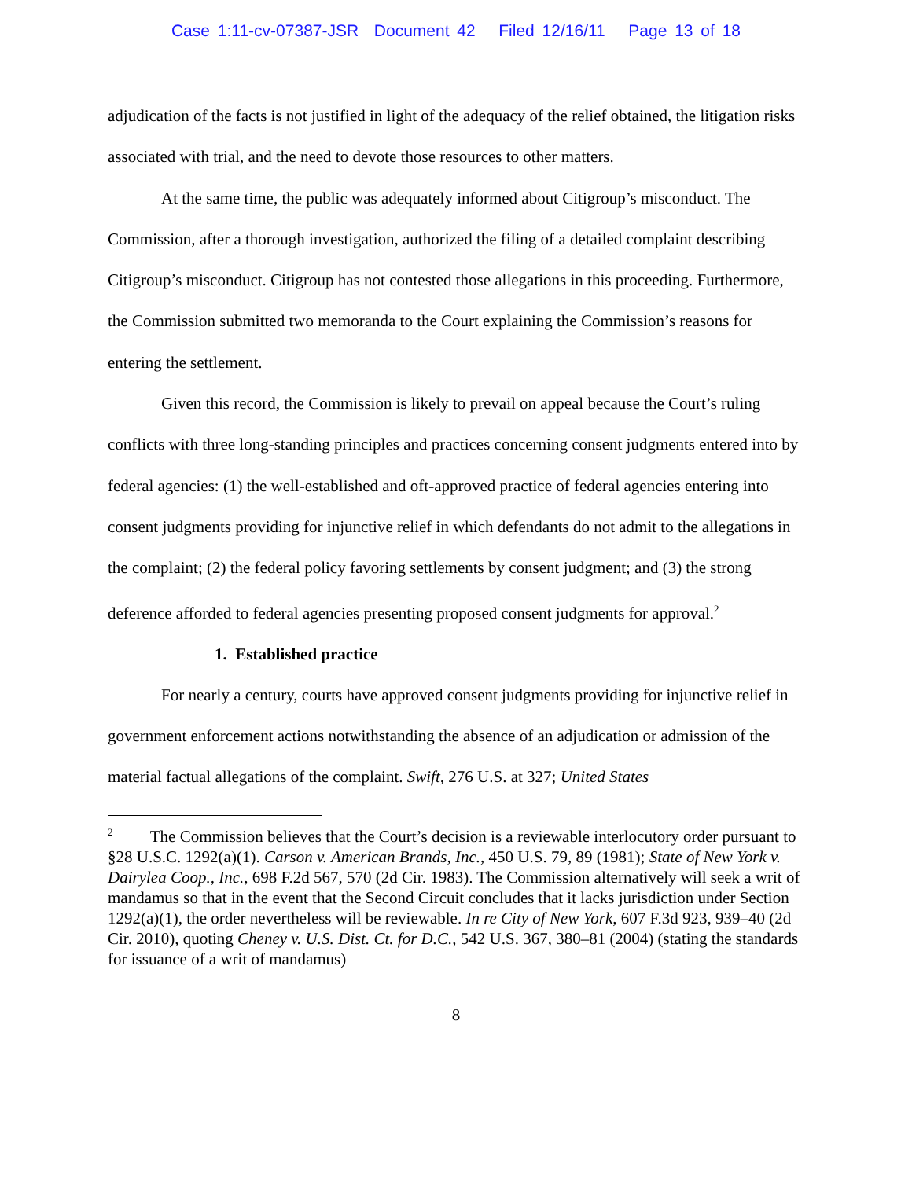Case 1:11-cv-07387-JSR Document 42 Filed 12/16/11 Page 13 of 18
adjudication of the facts is not justified in light of the adequacy of the relief obtained, the litigation risks associated with trial, and the need to devote those resources to other matters.
At the same time, the public was adequately informed about Citigroup’s misconduct. The Commission, after a thorough investigation, authorized the filing of a detailed complaint describing Citigroup’s misconduct. Citigroup has not contested those allegations in this proceeding. Furthermore, the Commission submitted two memoranda to the Court explaining the Commission’s reasons for entering the settlement.
Given this record, the Commission is likely to prevail on appeal because the Court’s ruling conflicts with three long-standing principles and practices concerning consent judgments entered into by federal agencies: (1) the well-established and oft-approved practice of federal agencies entering into consent judgments providing for injunctive relief in which defendants do not admit to the allegations in the complaint; (2) the federal policy favoring settlements by consent judgment; and (3) the strong deference afforded to federal agencies presenting proposed consent judgments for approval.<sup>2</sup>
1. Established practice
For nearly a century, courts have approved consent judgments providing for injunctive relief in government enforcement actions notwithstanding the absence of an adjudication or admission of the material factual allegations of the complaint. Swift, 276 U.S. at 327; United States
<sup>2</sup> The Commission believes that the Court’s decision is a reviewable interlocutory order pursuant to §28 U.S.C. 1292(a)(1). Carson v. American Brands, Inc., 450 U.S. 79, 89 (1981); State of New York v. Dairylea Coop., Inc., 698 F.2d 567, 570 (2d Cir. 1983). The Commission alternatively will seek a writ of mandamus so that in the event that the Second Circuit concludes that it lacks jurisdiction under Section 1292(a)(1), the order nevertheless will be reviewable. In re City of New York, 607 F.3d 923, 939–40 (2d Cir. 2010), quoting Cheney v. U.S. Dist. Ct. for D.C., 542 U.S. 367, 380–81 (2004) (stating the standards for issuance of a writ of mandamus)
8